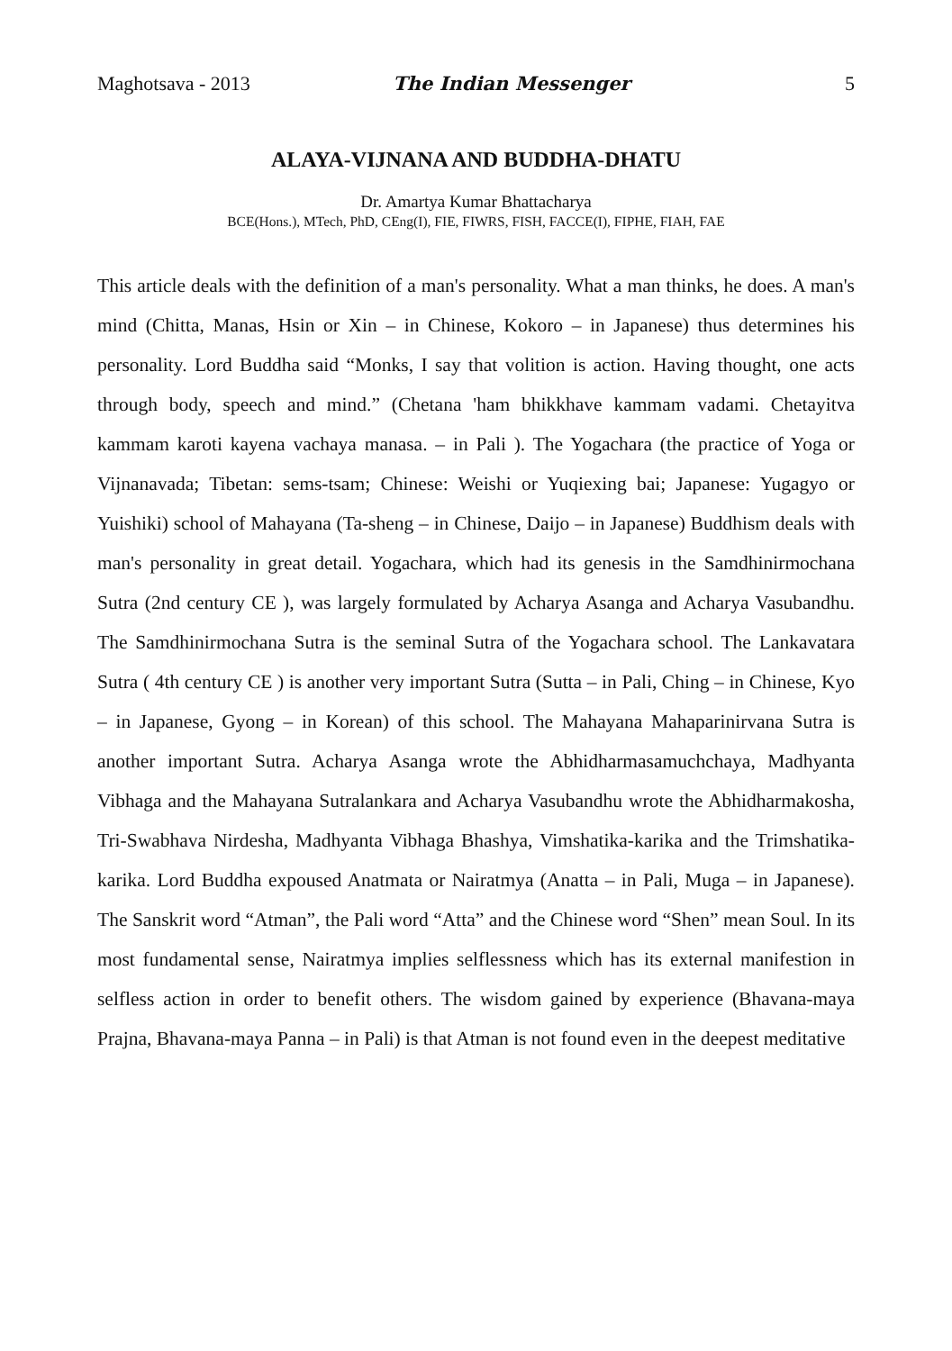Maghotsava - 2013 The Indian Messenger 5
ALAYA-VIJNANA AND BUDDHA-DHATU
Dr. Amartya Kumar Bhattacharya
BCE(Hons.), MTech, PhD, CEng(I), FIE, FIWRS, FISH, FACCE(I), FIPHE, FIAH, FAE
This article deals with the definition of a man's personality. What a man thinks, he does. A man's mind (Chitta, Manas, Hsin or Xin – in Chinese, Kokoro – in Japanese) thus determines his personality. Lord Buddha said “Monks, I say that volition is action. Having thought, one acts through body, speech and mind.” (Chetana 'ham bhikkhave kammam vadami. Chetayitva kammam karoti kayena vachaya manasa. – in Pali ). The Yogachara (the practice of Yoga or Vijnanavada; Tibetan: sems-tsam; Chinese: Weishi or Yuqiexing bai; Japanese: Yugagyo or Yuishiki) school of Mahayana (Ta-sheng – in Chinese, Daijo – in Japanese) Buddhism deals with man's personality in great detail. Yogachara, which had its genesis in the Samdhinirmochana Sutra (2nd century CE ), was largely formulated by Acharya Asanga and Acharya Vasubandhu. The Samdhinirmochana Sutra is the seminal Sutra of the Yogachara school. The Lankavatara Sutra ( 4th century CE ) is another very important Sutra (Sutta – in Pali, Ching – in Chinese, Kyo – in Japanese, Gyong – in Korean) of this school. The Mahayana Mahaparinirvana Sutra is another important Sutra. Acharya Asanga wrote the Abhidharmasamuchchaya, Madhyanta Vibhaga and the Mahayana Sutralankara and Acharya Vasubandhu wrote the Abhidharmakosha, Tri-Swabhava Nirdesha, Madhyanta Vibhaga Bhashya, Vimshatika-karika and the Trimshatika-karika. Lord Buddha expoused Anatmata or Nairatmya (Anatta – in Pali, Muga – in Japanese). The Sanskrit word “Atman”, the Pali word “Atta” and the Chinese word “Shen” mean Soul. In its most fundamental sense, Nairatmya implies selflessness which has its external manifestion in selfless action in order to benefit others. The wisdom gained by experience (Bhavana-maya Prajna, Bhavana-maya Panna – in Pali) is that Atman is not found even in the deepest meditative